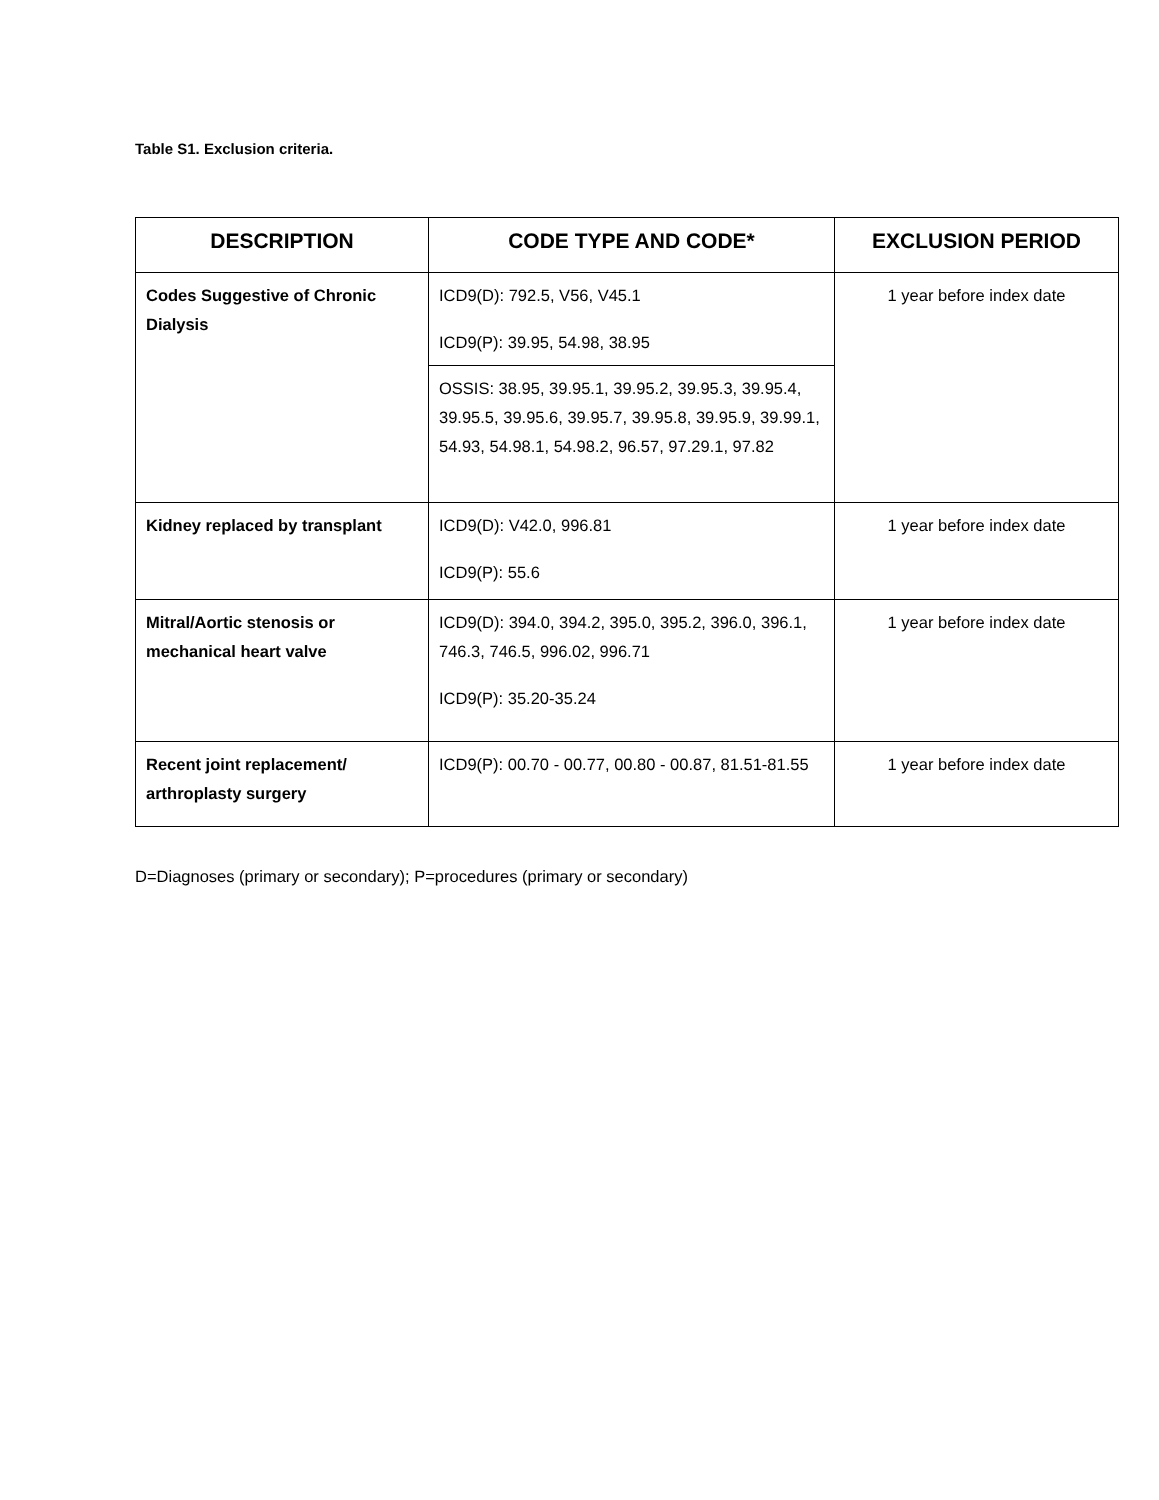Table S1. Exclusion criteria.
| DESCRIPTION | CODE TYPE AND CODE* | EXCLUSION PERIOD |
| --- | --- | --- |
| Codes Suggestive of Chronic Dialysis | ICD9(D): 792.5, V56, V45.1 ICD9(P): 39.95, 54.98, 38.95 | 1 year before index date |
| | OSSIS: 38.95, 39.95.1, 39.95.2, 39.95.3, 39.95.4, 39.95.5, 39.95.6, 39.95.7, 39.95.8, 39.95.9, 39.99.1, 54.93, 54.98.1, 54.98.2, 96.57, 97.29.1, 97.82 | |
| Kidney replaced by transplant | ICD9(D): V42.0, 996.81 ICD9(P): 55.6 | 1 year before index date |
| Mitral/Aortic stenosis or mechanical heart valve | ICD9(D): 394.0, 394.2, 395.0, 395.2, 396.0, 396.1, 746.3, 746.5, 996.02, 996.71 ICD9(P): 35.20-35.24 | 1 year before index date |
| Recent joint replacement/ arthroplasty surgery | ICD9(P): 00.70 - 00.77, 00.80 - 00.87, 81.51-81.55 | 1 year before index date |
D=Diagnoses (primary or secondary); P=procedures (primary or secondary)